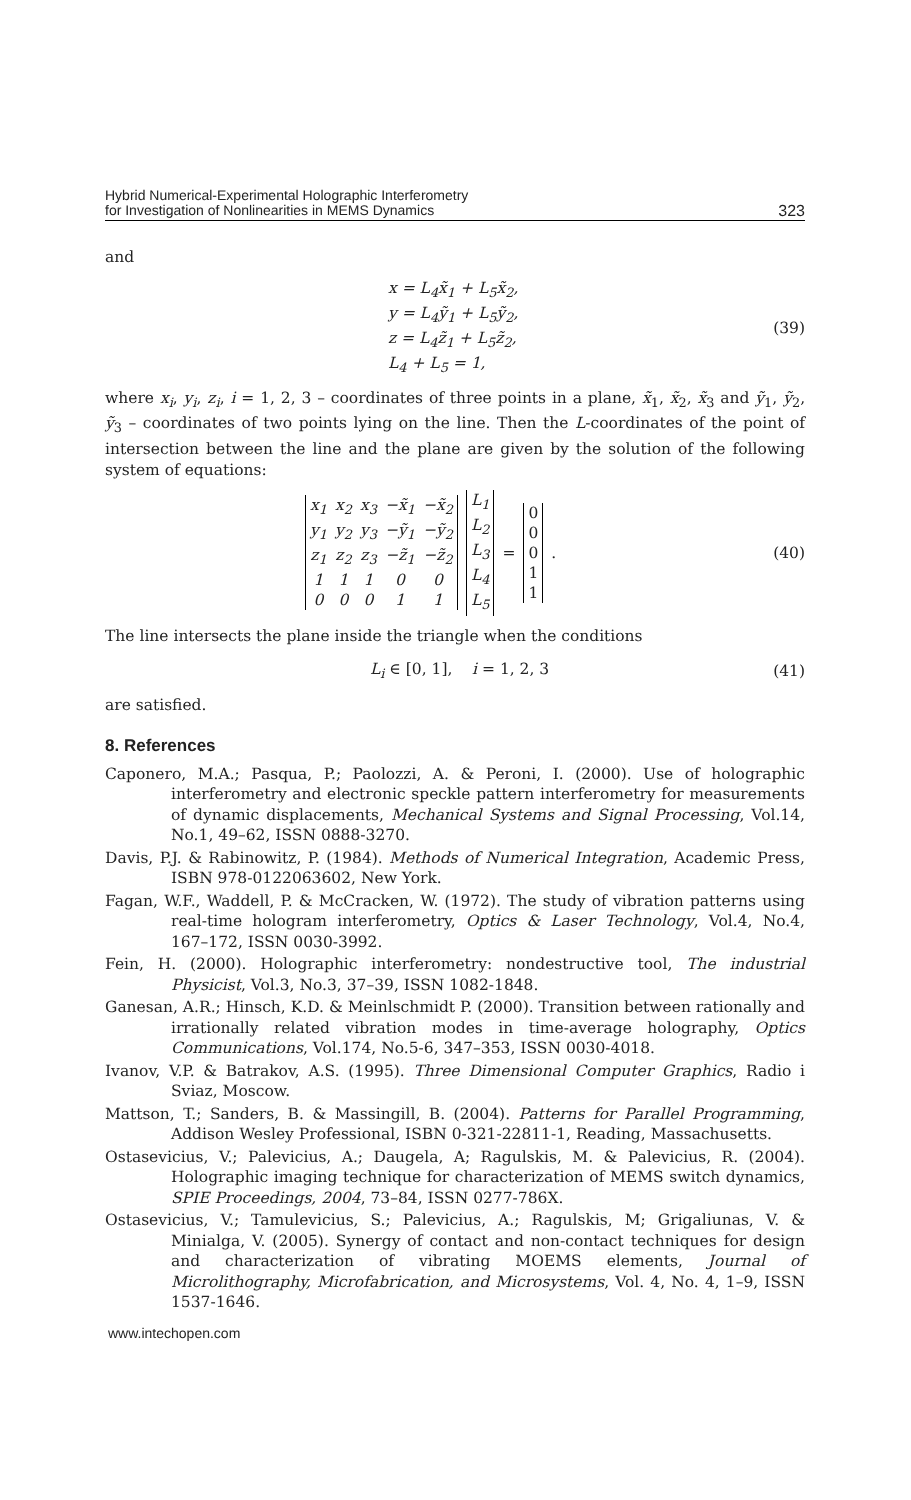Hybrid Numerical-Experimental Holographic Interferometry
for Investigation of Nonlinearities in MEMS Dynamics
323
and
x = L<sub>4</sub>x̃<sub>1</sub> + L<sub>5</sub>x̃<sub>2</sub>,
y = L<sub>4</sub>ỹ<sub>1</sub> + L<sub>5</sub>ỹ<sub>2</sub>,
z = L<sub>4</sub>z̃<sub>1</sub> + L<sub>5</sub>z̃<sub>2</sub>,
L<sub>4</sub> + L<sub>5</sub> = 1,
(39)
where x<sub>i</sub>, y<sub>i</sub>, z<sub>i</sub>, i = 1, 2, 3 – coordinates of three points in a plane, x̃<sub>1</sub>, x̃<sub>2</sub>, x̃<sub>3</sub> and ỹ<sub>1</sub>, ỹ<sub>2</sub>, ỹ<sub>3</sub> – coordinates of two points lying on the line. Then the L-coordinates of the point of intersection between the line and the plane are given by the solution of the following system of equations:
| x<sub>1</sub> | x<sub>2</sub> | x<sub>3</sub> | −x̃<sub>1</sub> | −x̃<sub>2</sub> |
| y<sub>1</sub> | y<sub>2</sub> | y<sub>3</sub> | −ỹ<sub>1</sub> | −ỹ<sub>2</sub> |
| z<sub>1</sub> | z<sub>2</sub> | z<sub>3</sub> | −z̃<sub>1</sub> | −z̃<sub>2</sub> |
| 1 | 1 | 1 | 0 | 0 |
| 0 | 0 | 0 | 1 | 1 |
| L<sub>1</sub> |
| L<sub>2</sub> |
| L<sub>3</sub> |
| L<sub>4</sub> |
| L<sub>5</sub> |
=
| 0 |
| 0 |
| 0 |
| 1 |
| 1 |
.
(40)
The line intersects the plane inside the triangle when the conditions
L<sub>i</sub> ∈ [0, 1], i = 1, 2, 3 (41)
are satisfied.
8. References
Caponero, M.A.; Pasqua, P.; Paolozzi, A. & Peroni, I. (2000). Use of holographic interferometry and electronic speckle pattern interferometry for measurements of dynamic displacements, Mechanical Systems and Signal Processing, Vol.14, No.1, 49–62, ISSN 0888-3270.
Davis, P.J. & Rabinowitz, P. (1984). Methods of Numerical Integration, Academic Press, ISBN 978-0122063602, New York.
Fagan, W.F., Waddell, P. & McCracken, W. (1972). The study of vibration patterns using real-time hologram interferometry, Optics & Laser Technology, Vol.4, No.4, 167–172, ISSN 0030-3992.
Fein, H. (2000). Holographic interferometry: nondestructive tool, The industrial Physicist, Vol.3, No.3, 37–39, ISSN 1082-1848.
Ganesan, A.R.; Hinsch, K.D. & Meinlschmidt P. (2000). Transition between rationally and irrationally related vibration modes in time-average holography, Optics Communications, Vol.174, No.5-6, 347–353, ISSN 0030-4018.
Ivanov, V.P. & Batrakov, A.S. (1995). Three Dimensional Computer Graphics, Radio i Sviaz, Moscow.
Mattson, T.; Sanders, B. & Massingill, B. (2004). Patterns for Parallel Programming, Addison Wesley Professional, ISBN 0-321-22811-1, Reading, Massachusetts.
Ostasevicius, V.; Palevicius, A.; Daugela, A; Ragulskis, M. & Palevicius, R. (2004). Holographic imaging technique for characterization of MEMS switch dynamics, SPIE Proceedings, 2004, 73–84, ISSN 0277-786X.
Ostasevicius, V.; Tamulevicius, S.; Palevicius, A.; Ragulskis, M; Grigaliunas, V. & Minialga, V. (2005). Synergy of contact and non-contact techniques for design and characterization of vibrating MOEMS elements, Journal of Microlithography, Microfabrication, and Microsystems, Vol. 4, No. 4, 1–9, ISSN 1537-1646.
www.intechopen.com